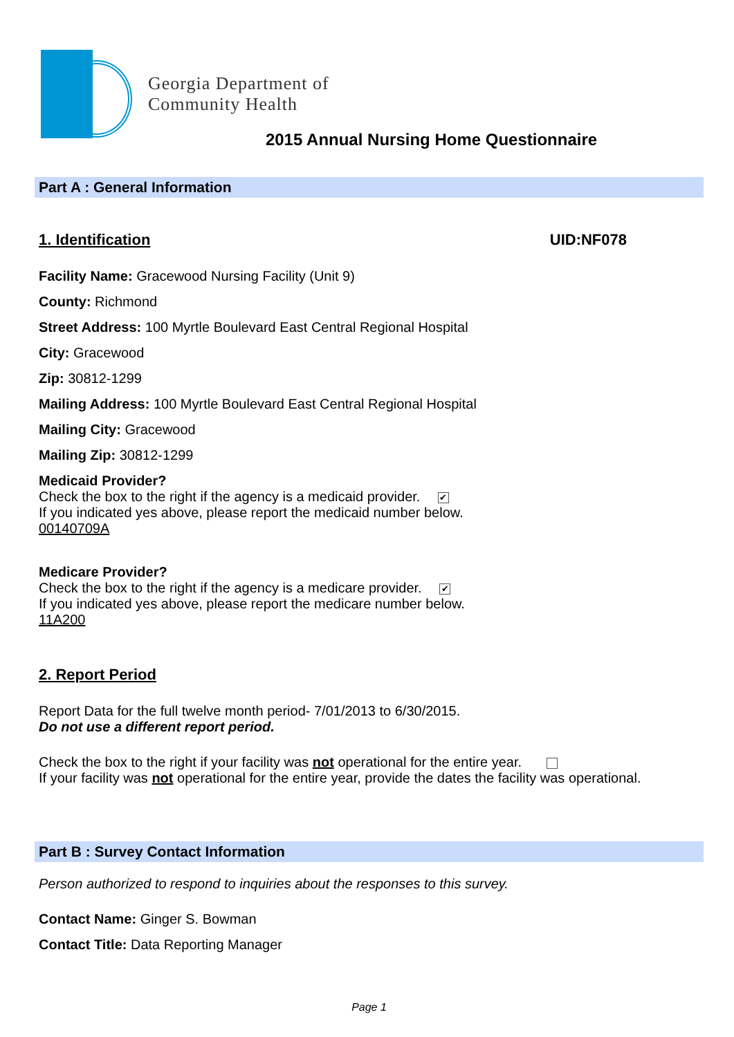Georgia Department of
Community Health
2015 Annual Nursing Home Questionnaire
Part A : General Information
1. Identification UID:NF078
Facility Name: Gracewood Nursing Facility (Unit 9)
County: Richmond
Street Address: 100 Myrtle Boulevard East Central Regional Hospital
City: Gracewood
Zip: 30812-1299
Mailing Address: 100 Myrtle Boulevard East Central Regional Hospital
Mailing City: Gracewood
Mailing Zip: 30812-1299
Medicaid Provider?
Check the box to the right if the agency is a medicaid provider. ✔
If you indicated yes above, please report the medicaid number below.
00140709A
Medicare Provider?
Check the box to the right if the agency is a medicare provider. ✔
If you indicated yes above, please report the medicare number below.
11A200
2. Report Period
Report Data for the full twelve month period- 7/01/2013 to 6/30/2015.
Do not use a different report period.
Check the box to the right if your facility was not operational for the entire year.
If your facility was not operational for the entire year, provide the dates the facility was operational.
Part B : Survey Contact Information
Person authorized to respond to inquiries about the responses to this survey.
Contact Name: Ginger S. Bowman
Contact Title: Data Reporting Manager
Page 1